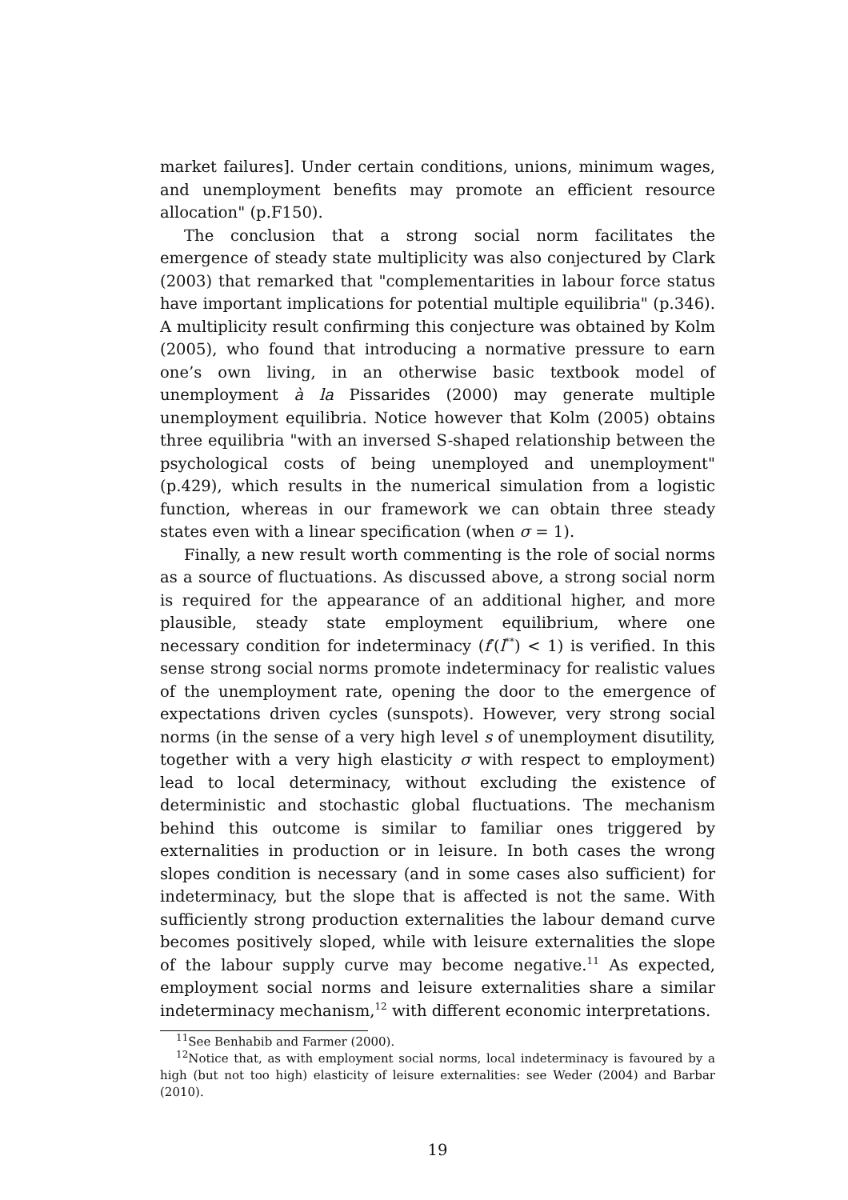market failures]. Under certain conditions, unions, minimum wages, and unemployment benefits may promote an efficient resource allocation" (p.F150).
The conclusion that a strong social norm facilitates the emergence of steady state multiplicity was also conjectured by Clark (2003) that remarked that "complementarities in labour force status have important implications for potential multiple equilibria" (p.346). A multiplicity result confirming this conjecture was obtained by Kolm (2005), who found that introducing a normative pressure to earn one’s own living, in an otherwise basic textbook model of unemployment à la Pissarides (2000) may generate multiple unemployment equilibria. Notice however that Kolm (2005) obtains three equilibria "with an inversed S-shaped relationship between the psychological costs of being unemployed and unemployment" (p.429), which results in the numerical simulation from a logistic function, whereas in our framework we can obtain three steady states even with a linear specification (when σ = 1).
Finally, a new result worth commenting is the role of social norms as a source of fluctuations. As discussed above, a strong social norm is required for the appearance of an additional higher, and more plausible, steady state employment equilibrium, where one necessary condition for indeterminacy (f′(l<sup>**</sup>) < 1) is verified. In this sense strong social norms promote indeterminacy for realistic values of the unemployment rate, opening the door to the emergence of expectations driven cycles (sunspots). However, very strong social norms (in the sense of a very high level s of unemployment disutility, together with a very high elasticity σ with respect to employment) lead to local determinacy, without excluding the existence of deterministic and stochastic global fluctuations. The mechanism behind this outcome is similar to familiar ones triggered by externalities in production or in leisure. In both cases the wrong slopes condition is necessary (and in some cases also sufficient) for indeterminacy, but the slope that is affected is not the same. With sufficiently strong production externalities the labour demand curve becomes positively sloped, while with leisure externalities the slope of the labour supply curve may become negative.<sup>11</sup> As expected, employment social norms and leisure externalities share a similar indeterminacy mechanism,<sup>12</sup> with different economic interpretations.
<sup>11</sup> See Benhabib and Farmer (2000).
<sup>12</sup> Notice that, as with employment social norms, local indeterminacy is favoured by a high (but not too high) elasticity of leisure externalities: see Weder (2004) and Barbar (2010).
19